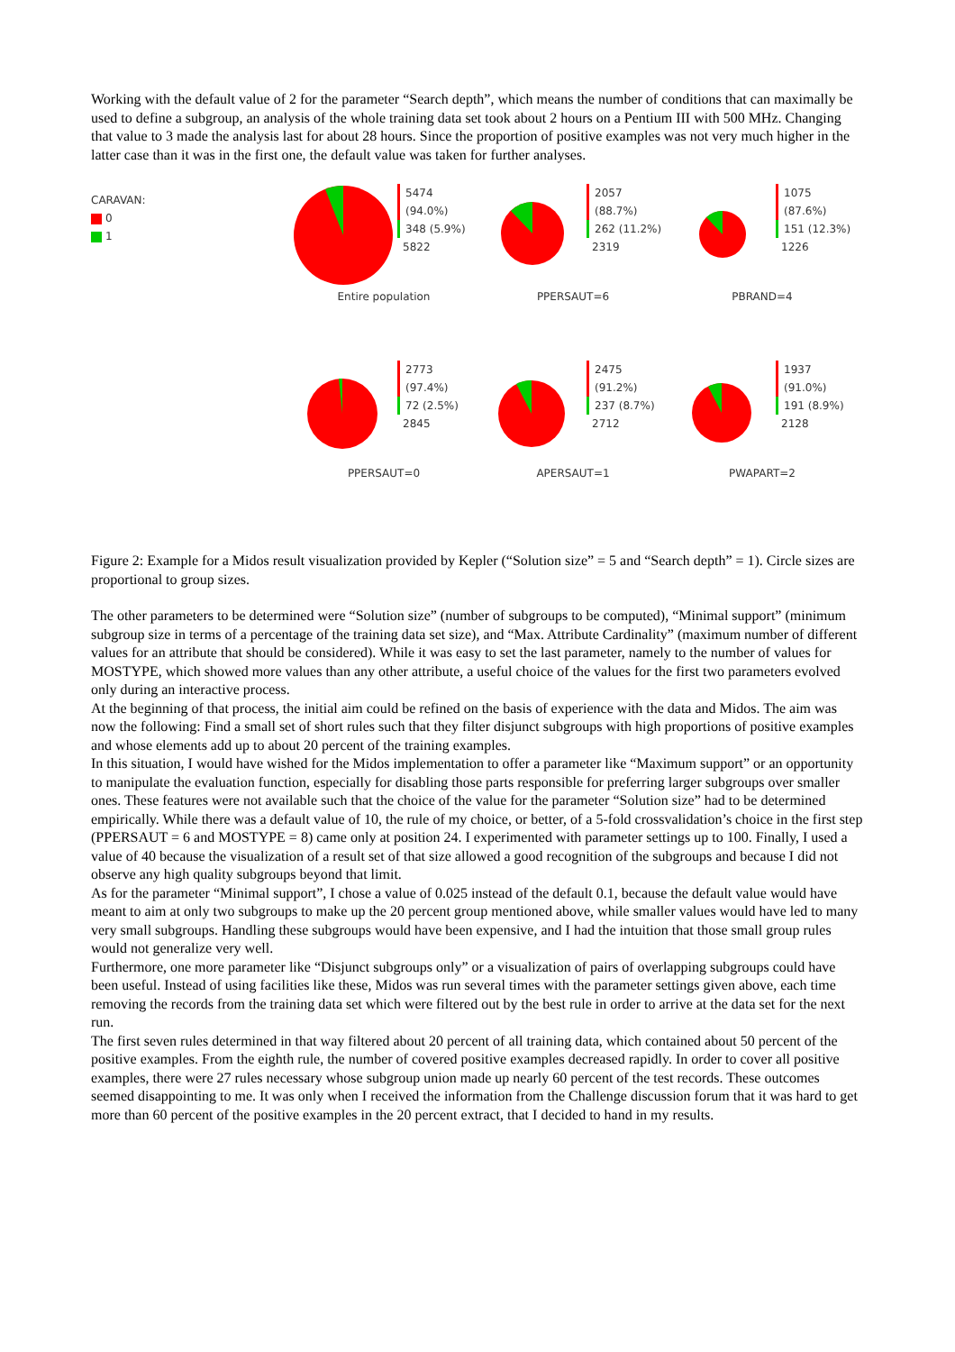Working with the default value of 2 for the parameter “Search depth”, which means the number of conditions that can maximally be used to define a subgroup, an analysis of the whole training data set took about 2 hours on a Pentium III with 500 MHz. Changing that value to 3 made the analysis last for about 28 hours. Since the proportion of positive examples was not very much higher in the latter case than it was in the first one, the default value was taken for further analyses.
CARAVAN:
0
1
5474 (94.0%)
348 (5.9%)
5822
Entire population
2057 (88.7%)
262 (11.2%)
2319
PPERSAUT=6
1075 (87.6%)
151 (12.3%)
1226
PBRAND=4
2773 (97.4%)
72 (2.5%)
2845
PPERSAUT=0
2475 (91.2%)
237 (8.7%)
2712
APERSAUT=1
1937 (91.0%)
191 (8.9%)
2128
PWAPART=2
Figure 2: Example for a Midos result visualization provided by Kepler (“Solution size” = 5 and “Search depth” = 1). Circle sizes are proportional to group sizes.
The other parameters to be determined were “Solution size” (number of subgroups to be computed), “Minimal support” (minimum subgroup size in terms of a percentage of the training data set size), and “Max. Attribute Cardinality” (maximum number of different values for an attribute that should be considered). While it was easy to set the last parameter, namely to the number of values for MOSTYPE, which showed more values than any other attribute, a useful choice of the values for the first two parameters evolved only during an interactive process.
At the beginning of that process, the initial aim could be refined on the basis of experience with the data and Midos. The aim was now the following: Find a small set of short rules such that they filter disjunct subgroups with high proportions of positive examples and whose elements add up to about 20 percent of the training examples.
In this situation, I would have wished for the Midos implementation to offer a parameter like “Maximum support” or an opportunity to manipulate the evaluation function, especially for disabling those parts responsible for preferring larger subgroups over smaller ones. These features were not available such that the choice of the value for the parameter “Solution size” had to be determined empirically. While there was a default value of 10, the rule of my choice, or better, of a 5-fold crossvalidation’s choice in the first step (PPERSAUT = 6 and MOSTYPE = 8) came only at position 24. I experimented with parameter settings up to 100. Finally, I used a value of 40 because the visualization of a result set of that size allowed a good recognition of the subgroups and because I did not observe any high quality subgroups beyond that limit.
As for the parameter “Minimal support”, I chose a value of 0.025 instead of the default 0.1, because the default value would have meant to aim at only two subgroups to make up the 20 percent group mentioned above, while smaller values would have led to many very small subgroups. Handling these subgroups would have been expensive, and I had the intuition that those small group rules would not generalize very well.
Furthermore, one more parameter like “Disjunct subgroups only” or a visualization of pairs of overlapping subgroups could have been useful. Instead of using facilities like these, Midos was run several times with the parameter settings given above, each time removing the records from the training data set which were filtered out by the best rule in order to arrive at the data set for the next run.
The first seven rules determined in that way filtered about 20 percent of all training data, which contained about 50 percent of the positive examples. From the eighth rule, the number of covered positive examples decreased rapidly. In order to cover all positive examples, there were 27 rules necessary whose subgroup union made up nearly 60 percent of the test records. These outcomes seemed disappointing to me. It was only when I received the information from the Challenge discussion forum that it was hard to get more than 60 percent of the positive examples in the 20 percent extract, that I decided to hand in my results.